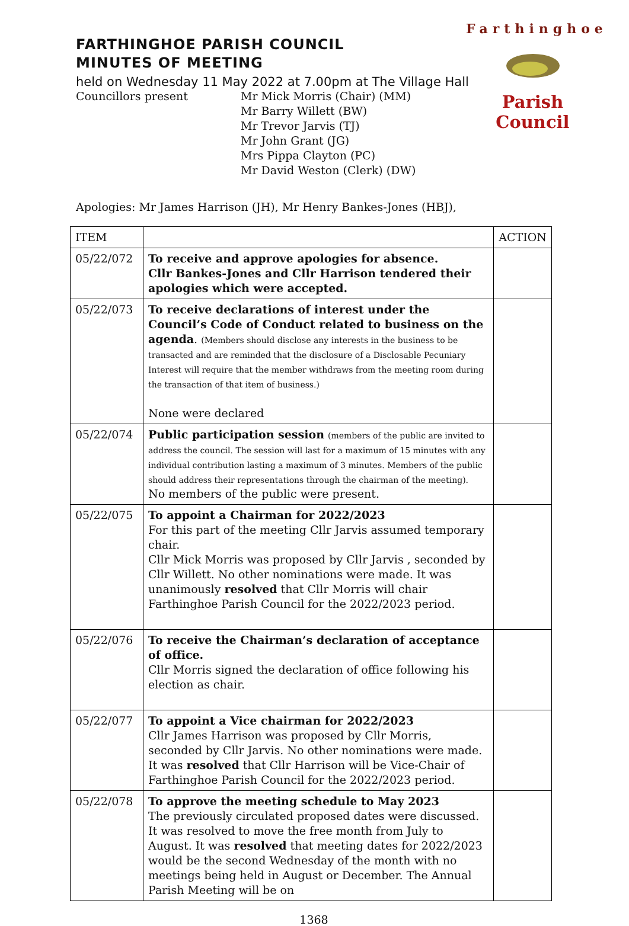Farthinghoe
Parish Council
FARTHINGHOE PARISH COUNCIL
MINUTES OF MEETING
held on Wednesday 11 May 2022 at 7.00pm at The Village Hall
Councillors present Mr Mick Morris (Chair) (MM)
Mr Barry Willett (BW)
Mr Trevor Jarvis (TJ)
Mr John Grant (JG)
Mrs Pippa Clayton (PC)
Mr David Weston (Clerk) (DW)
Apologies: Mr James Harrison (JH), Mr Henry Bankes-Jones (HBJ),
| ITEM | | ACTION |
| --- | --- | --- |
| 05/22/072 | To receive and approve apologies for absence. Cllr Bankes-Jones and Cllr Harrison tendered their apologies which were accepted. | |
| 05/22/073 | To receive declarations of interest under the Council’s Code of Conduct related to business on the agenda . (Members should disclose any interests in the business to be transacted and are reminded that the disclosure of a Disclosable Pecuniary Interest will require that the member withdraws from the meeting room during the transaction of that item of business.) None were declared | |
| 05/22/074 | Public participation session (members of the public are invited to address the council. The session will last for a maximum of 15 minutes with any individual contribution lasting a maximum of 3 minutes. Members of the public should address their representations through the chairman of the meeting). No members of the public were present. | |
| 05/22/075 | To appoint a Chairman for 2022/2023 For this part of the meeting Cllr Jarvis assumed temporary chair. Cllr Mick Morris was proposed by Cllr Jarvis , seconded by Cllr Willett. No other nominations were made. It was unanimously resolved that Cllr Morris will chair Farthinghoe Parish Council for the 2022/2023 period. | |
| 05/22/076 | To receive the Chairman’s declaration of acceptance of office. Cllr Morris signed the declaration of office following his election as chair. | |
| 05/22/077 | To appoint a Vice chairman for 2022/2023 Cllr James Harrison was proposed by Cllr Morris, seconded by Cllr Jarvis. No other nominations were made. It was resolved that Cllr Harrison will be Vice-Chair of Farthinghoe Parish Council for the 2022/2023 period. | |
| 05/22/078 | To approve the meeting schedule to May 2023 The previously circulated proposed dates were discussed. It was resolved to move the free month from July to August. It was resolved that meeting dates for 2022/2023 would be the second Wednesday of the month with no meetings being held in August or December. The Annual Parish Meeting will be on | |
1368